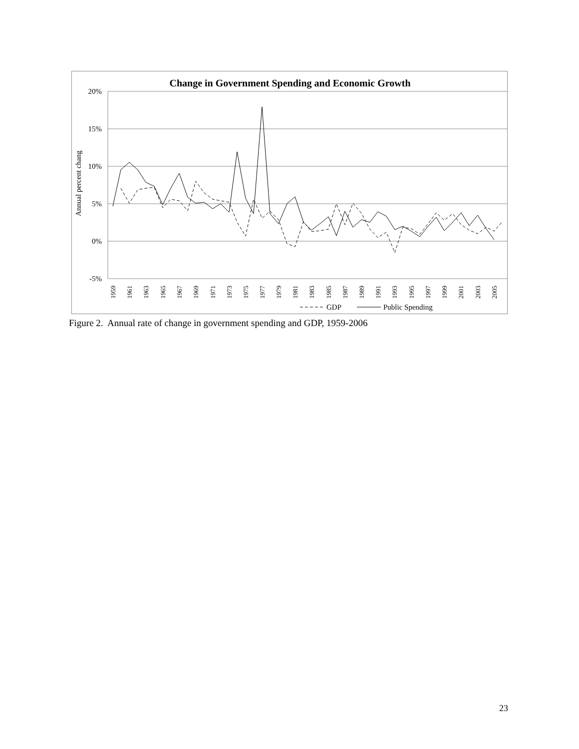Change in Government Spending and Economic Growth
20%
15%
10%
5%
0%
-5%
Annual percent chang
1959
1961
1963
1965
1967
1969
1971
1973
1975
1977
1979
1981
1983
1985
1987
1989
1991
1993
1995
1997
1999
2001
2003
2005
GDP
Public Spending
Figure 2. Annual rate of change in government spending and GDP, 1959-2006
23